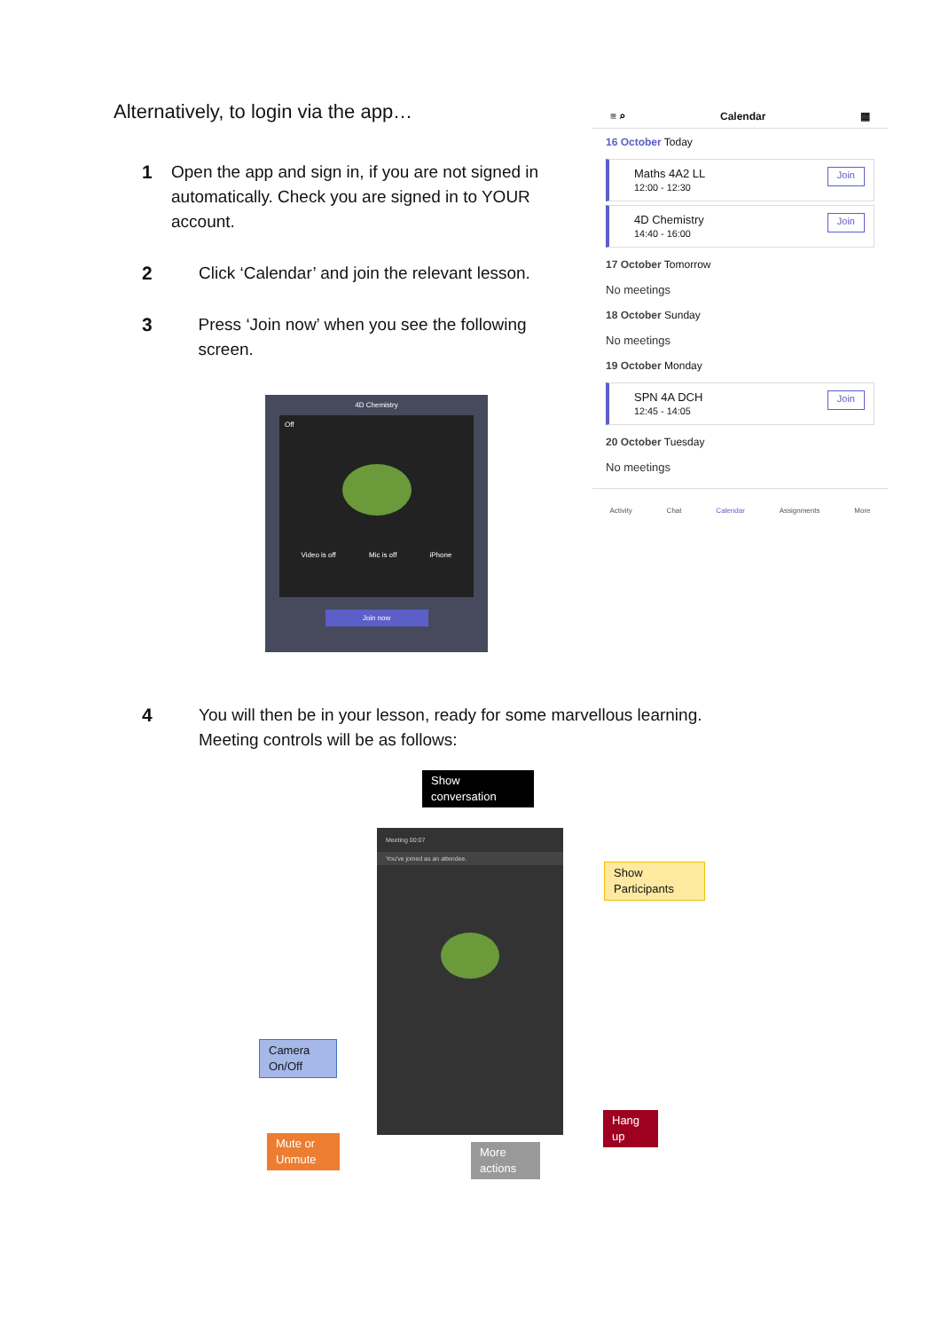Alternatively, to login via the app…
1 Open the app and sign in, if you are not signed in automatically. Check you are signed in to YOUR account.
2 Click ‘Calendar’ and join the relevant lesson.
3 Press ‘Join now’ when you see the following screen.
≡ ⌕ Calendar ▦
16 October Today
Maths 4A2 LL
12:00 - 12:30
Join
4D Chemistry
14:40 - 16:00
Join
17 October Tomorrow
No meetings
18 October Sunday
No meetings
19 October Monday
SPN 4A DCH
12:45 - 14:05
Join
20 October Tuesday
No meetings
Activity Chat Calendar Assignments More
4D Chemistry
Off
Video is off Mic is off iPhone
Join now
4 You will then be in your lesson, ready for some marvellous learning.
Meeting controls will be as follows:
Show conversation
Meeting 00:07
You've joined as an attendee.
Show Participants
Camera On/Off
Hang up
Mute or Unmute
More actions